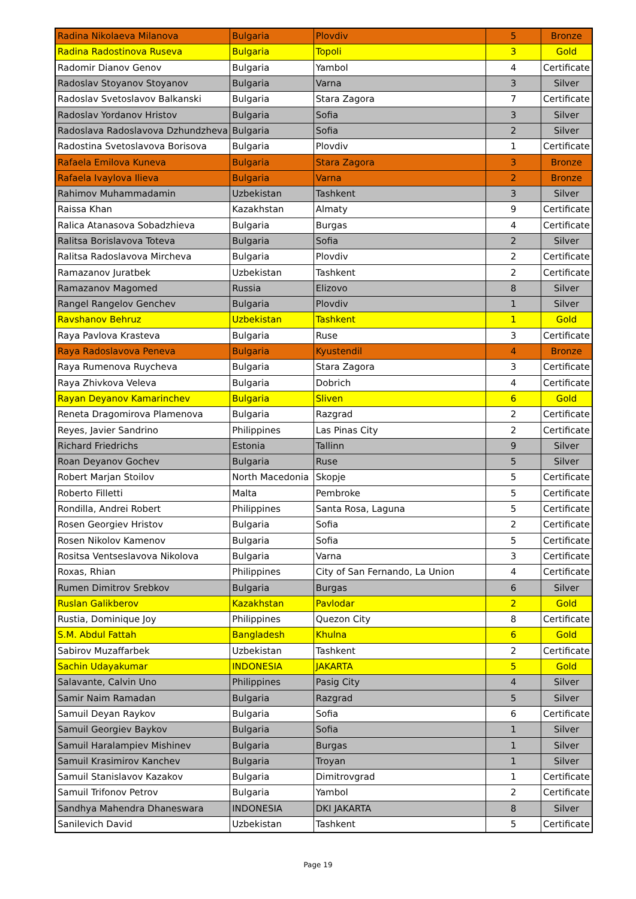| Radina Nikolaeva Milanova | Bulgaria | Plovdiv | 5 | Bronze |
| Radina Radostinova Ruseva | Bulgaria | Topoli | 3 | Gold |
| Radomir Dianov Genov | Bulgaria | Yambol | 4 | Certificate |
| Radoslav Stoyanov Stoyanov | Bulgaria | Varna | 3 | Silver |
| Radoslav Svetoslavov Balkanski | Bulgaria | Stara Zagora | 7 | Certificate |
| Radoslav Yordanov Hristov | Bulgaria | Sofia | 3 | Silver |
| Radoslava Radoslavova Dzhundzheva | Bulgaria | Sofia | 2 | Silver |
| Radostina Svetoslavova Borisova | Bulgaria | Plovdiv | 1 | Certificate |
| Rafaela Emilova Kuneva | Bulgaria | Stara Zagora | 3 | Bronze |
| Rafaela Ivaylova Ilieva | Bulgaria | Varna | 2 | Bronze |
| Rahimov Muhammadamin | Uzbekistan | Tashkent | 3 | Silver |
| Raissa Khan | Kazakhstan | Almaty | 9 | Certificate |
| Ralica Atanasova Sobadzhieva | Bulgaria | Burgas | 4 | Certificate |
| Ralitsa Borislavova Toteva | Bulgaria | Sofia | 2 | Silver |
| Ralitsa Radoslavova Mircheva | Bulgaria | Plovdiv | 2 | Certificate |
| Ramazanov Juratbek | Uzbekistan | Tashkent | 2 | Certificate |
| Ramazanov Magomed | Russia | Elizovo | 8 | Silver |
| Rangel Rangelov Genchev | Bulgaria | Plovdiv | 1 | Silver |
| Ravshanov Behruz | Uzbekistan | Tashkent | 1 | Gold |
| Raya Pavlova Krasteva | Bulgaria | Ruse | 3 | Certificate |
| Raya Radoslavova Peneva | Bulgaria | Kyustendil | 4 | Bronze |
| Raya Rumenova Ruycheva | Bulgaria | Stara Zagora | 3 | Certificate |
| Raya Zhivkova Veleva | Bulgaria | Dobrich | 4 | Certificate |
| Rayan Deyanov Kamarinchev | Bulgaria | Sliven | 6 | Gold |
| Reneta Dragomirova Plamenova | Bulgaria | Razgrad | 2 | Certificate |
| Reyes, Javier Sandrino | Philippines | Las Pinas City | 2 | Certificate |
| Richard Friedrichs | Estonia | Tallinn | 9 | Silver |
| Roan Deyanov Gochev | Bulgaria | Ruse | 5 | Silver |
| Robert Marjan Stoilov | North Macedonia | Skopje | 5 | Certificate |
| Roberto Filletti | Malta | Pembroke | 5 | Certificate |
| Rondilla, Andrei Robert | Philippines | Santa Rosa, Laguna | 5 | Certificate |
| Rosen Georgiev Hristov | Bulgaria | Sofia | 2 | Certificate |
| Rosen Nikolov Kamenov | Bulgaria | Sofia | 5 | Certificate |
| Rositsa Ventseslavova Nikolova | Bulgaria | Varna | 3 | Certificate |
| Roxas, Rhian | Philippines | City of San Fernando, La Union | 4 | Certificate |
| Rumen Dimitrov Srebkov | Bulgaria | Burgas | 6 | Silver |
| Ruslan Galikberov | Kazakhstan | Pavlodar | 2 | Gold |
| Rustia, Dominique Joy | Philippines | Quezon City | 8 | Certificate |
| S.M. Abdul Fattah | Bangladesh | Khulna | 6 | Gold |
| Sabirov Muzaffarbek | Uzbekistan | Tashkent | 2 | Certificate |
| Sachin Udayakumar | INDONESIA | JAKARTA | 5 | Gold |
| Salavante, Calvin Uno | Philippines | Pasig City | 4 | Silver |
| Samir Naim Ramadan | Bulgaria | Razgrad | 5 | Silver |
| Samuil Deyan Raykov | Bulgaria | Sofia | 6 | Certificate |
| Samuil Georgiev Baykov | Bulgaria | Sofia | 1 | Silver |
| Samuil Haralampiev Mishinev | Bulgaria | Burgas | 1 | Silver |
| Samuil Krasimirov Kanchev | Bulgaria | Troyan | 1 | Silver |
| Samuil Stanislavov Kazakov | Bulgaria | Dimitrovgrad | 1 | Certificate |
| Samuil Trifonov Petrov | Bulgaria | Yambol | 2 | Certificate |
| Sandhya Mahendra Dhaneswara | INDONESIA | DKI JAKARTA | 8 | Silver |
| Sanilevich David | Uzbekistan | Tashkent | 5 | Certificate |
Page 19